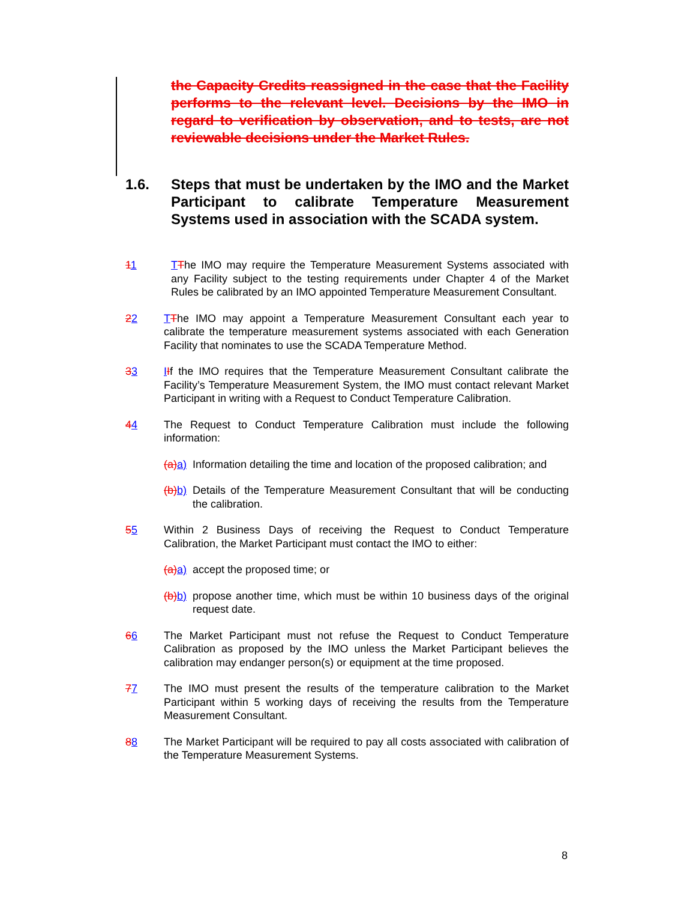the Capacity Credits reassigned in the case that the Facility performs to the relevant level. Decisions by the IMO in regard to verification by observation, and to tests, are not reviewable decisions under the Market Rules.
1.6. Steps that must be undertaken by the IMO and the Market Participant to calibrate Temperature Measurement Systems used in association with the SCADA system.
11 TThe IMO may require the Temperature Measurement Systems associated with any Facility subject to the testing requirements under Chapter 4 of the Market Rules be calibrated by an IMO appointed Temperature Measurement Consultant.
22 TThe IMO may appoint a Temperature Measurement Consultant each year to calibrate the temperature measurement systems associated with each Generation Facility that nominates to use the SCADA Temperature Method.
33 IIf the IMO requires that the Temperature Measurement Consultant calibrate the Facility’s Temperature Measurement System, the IMO must contact relevant Market Participant in writing with a Request to Conduct Temperature Calibration.
44 The Request to Conduct Temperature Calibration must include the following information:
(a) a) Information detailing the time and location of the proposed calibration; and
(b) b) Details of the Temperature Measurement Consultant that will be conducting the calibration.
55 Within 2 Business Days of receiving the Request to Conduct Temperature Calibration, the Market Participant must contact the IMO to either:
(a) a) accept the proposed time; or
(b) b) propose another time, which must be within 10 business days of the original request date.
66 The Market Participant must not refuse the Request to Conduct Temperature Calibration as proposed by the IMO unless the Market Participant believes the calibration may endanger person(s) or equipment at the time proposed.
77 The IMO must present the results of the temperature calibration to the Market Participant within 5 working days of receiving the results from the Temperature Measurement Consultant.
88 The Market Participant will be required to pay all costs associated with calibration of the Temperature Measurement Systems.
8